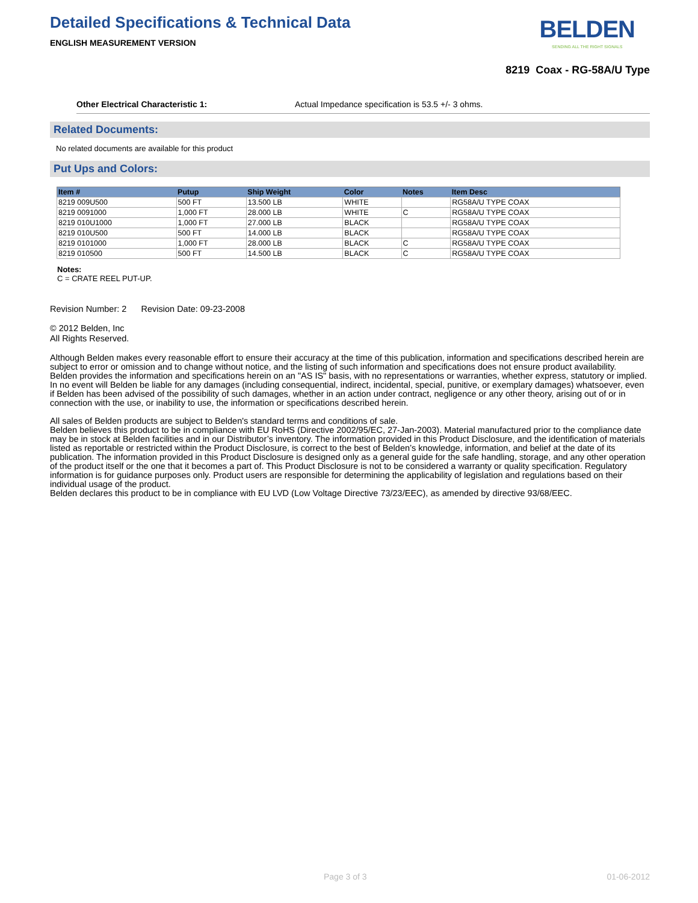Detailed Specifications & Technical Data
ENGLISH MEASUREMENT VERSION
BELDEN
SENDING ALL THE RIGHT SIGNALS
8219 Coax - RG-58A/U Type
Other Electrical Characteristic 1: Actual Impedance specification is 53.5 +/- 3 ohms.
Related Documents:
No related documents are available for this product
Put Ups and Colors:
| Item # | Putup | Ship Weight | Color | Notes | Item Desc |
| --- | --- | --- | --- | --- | --- |
| 8219 009U500 | 500 FT | 13.500 LB | WHITE | | RG58A/U TYPE COAX |
| 8219 0091000 | 1,000 FT | 28.000 LB | WHITE | C | RG58A/U TYPE COAX |
| 8219 010U1000 | 1,000 FT | 27.000 LB | BLACK | | RG58A/U TYPE COAX |
| 8219 010U500 | 500 FT | 14.000 LB | BLACK | | RG58A/U TYPE COAX |
| 8219 0101000 | 1,000 FT | 28.000 LB | BLACK | C | RG58A/U TYPE COAX |
| 8219 010500 | 500 FT | 14.500 LB | BLACK | C | RG58A/U TYPE COAX |
Notes:
C = CRATE REEL PUT-UP.
Revision Number: 2 Revision Date: 09-23-2008
© 2012 Belden, Inc
All Rights Reserved.
Although Belden makes every reasonable effort to ensure their accuracy at the time of this publication, information and specifications described herein are subject to error or omission and to change without notice, and the listing of such information and specifications does not ensure product availability.
Belden provides the information and specifications herein on an "AS IS" basis, with no representations or warranties, whether express, statutory or implied. In no event will Belden be liable for any damages (including consequential, indirect, incidental, special, punitive, or exemplary damages) whatsoever, even if Belden has been advised of the possibility of such damages, whether in an action under contract, negligence or any other theory, arising out of or in connection with the use, or inability to use, the information or specifications described herein.
All sales of Belden products are subject to Belden's standard terms and conditions of sale.
Belden believes this product to be in compliance with EU RoHS (Directive 2002/95/EC, 27-Jan-2003). Material manufactured prior to the compliance date may be in stock at Belden facilities and in our Distributor’s inventory. The information provided in this Product Disclosure, and the identification of materials listed as reportable or restricted within the Product Disclosure, is correct to the best of Belden’s knowledge, information, and belief at the date of its publication. The information provided in this Product Disclosure is designed only as a general guide for the safe handling, storage, and any other operation of the product itself or the one that it becomes a part of. This Product Disclosure is not to be considered a warranty or quality specification. Regulatory information is for guidance purposes only. Product users are responsible for determining the applicability of legislation and regulations based on their individual usage of the product.
Belden declares this product to be in compliance with EU LVD (Low Voltage Directive 73/23/EEC), as amended by directive 93/68/EEC.
Page 3 of 3 01-06-2012